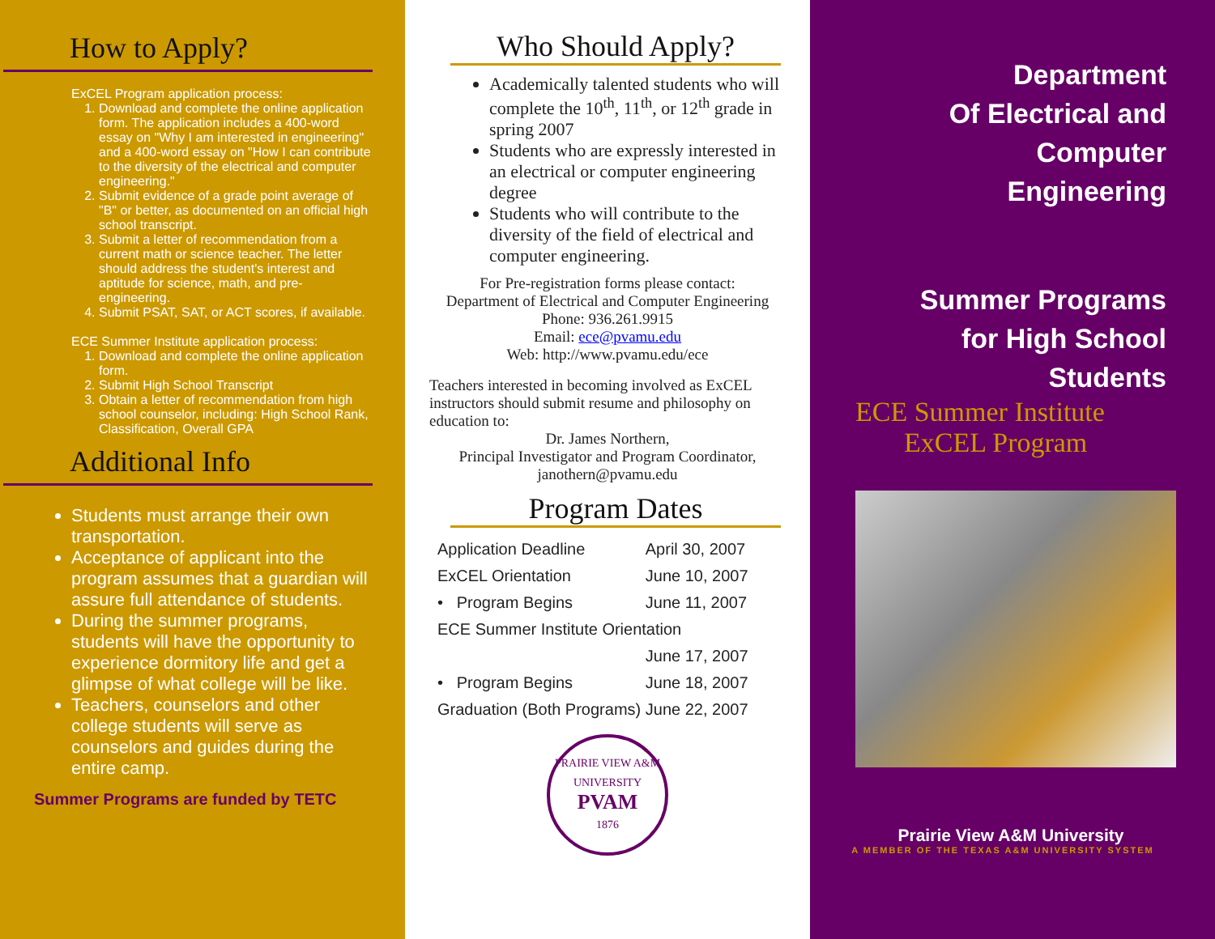How to Apply?
ExCEL Program application process:
1. Download and complete the online application form. The application includes a 400-word essay on "Why I am interested in engineering" and a 400-word essay on "How I can contribute to the diversity of the electrical and computer engineering."
2. Submit evidence of a grade point average of "B" or better, as documented on an official high school transcript.
3. Submit a letter of recommendation from a current math or science teacher. The letter should address the student's interest and aptitude for science, math, and pre-engineering.
4. Submit PSAT, SAT, or ACT scores, if available.
ECE Summer Institute application process:
1. Download and complete the online application form.
2. Submit High School Transcript
3. Obtain a letter of recommendation from high school counselor, including: High School Rank, Classification, Overall GPA
Additional Info
Students must arrange their own transportation.
Acceptance of applicant into the program assumes that a guardian will assure full attendance of students.
During the summer programs, students will have the opportunity to experience dormitory life and get a glimpse of what college will be like.
Teachers, counselors and other college students will serve as counselors and guides during the entire camp.
Summer Programs are funded by TETC
Who Should Apply?
Academically talented students who will complete the 10<sup>th</sup>, 11<sup>th</sup>, or 12<sup>th</sup> grade in spring 2007
Students who are expressly interested in an electrical or computer engineering degree
Students who will contribute to the diversity of the field of electrical and computer engineering.
For Pre-registration forms please contact:
Department of Electrical and Computer Engineering
Phone: 936.261.9915
Email: ece@pvamu.edu
Web: http://www.pvamu.edu/ece
Teachers interested in becoming involved as ExCEL instructors should submit resume and philosophy on education to:
Dr. James Northern,
Principal Investigator and Program Coordinator,
janothern@pvamu.edu
Program Dates
| Application Deadline | April 30, 2007 |
| ExCEL Orientation | June 10, 2007 |
| • Program Begins | June 11, 2007 |
| ECE Summer Institute Orientation | |
| | June 17, 2007 |
| • Program Begins | June 18, 2007 |
| Graduation (Both Programs) | June 22, 2007 |
PRAIRIE VIEW A&M UNIVERSITY
PVAM
1876
Department
Of Electrical and
Computer
Engineering
Summer Programs
for High School
Students
ECE Summer Institute
ExCEL Program
Prairie View A&M University
A MEMBER OF THE TEXAS A&M UNIVERSITY SYSTEM